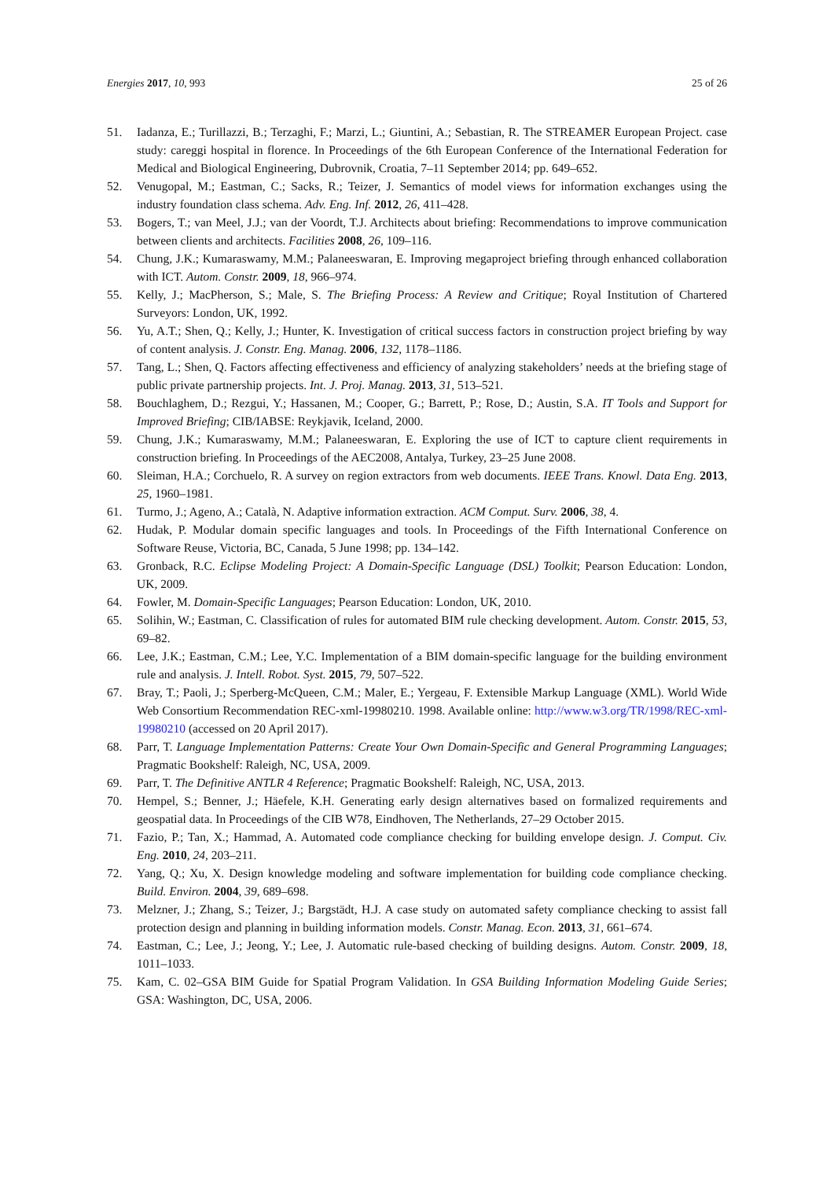Energies 2017, 10, 993 25 of 26
51. Iadanza, E.; Turillazzi, B.; Terzaghi, F.; Marzi, L.; Giuntini, A.; Sebastian, R. The STREAMER European Project. case study: careggi hospital in florence. In Proceedings of the 6th European Conference of the International Federation for Medical and Biological Engineering, Dubrovnik, Croatia, 7–11 September 2014; pp. 649–652.
52. Venugopal, M.; Eastman, C.; Sacks, R.; Teizer, J. Semantics of model views for information exchanges using the industry foundation class schema. Adv. Eng. Inf. 2012, 26, 411–428.
53. Bogers, T.; van Meel, J.J.; van der Voordt, T.J. Architects about briefing: Recommendations to improve communication between clients and architects. Facilities 2008, 26, 109–116.
54. Chung, J.K.; Kumaraswamy, M.M.; Palaneeswaran, E. Improving megaproject briefing through enhanced collaboration with ICT. Autom. Constr. 2009, 18, 966–974.
55. Kelly, J.; MacPherson, S.; Male, S. The Briefing Process: A Review and Critique; Royal Institution of Chartered Surveyors: London, UK, 1992.
56. Yu, A.T.; Shen, Q.; Kelly, J.; Hunter, K. Investigation of critical success factors in construction project briefing by way of content analysis. J. Constr. Eng. Manag. 2006, 132, 1178–1186.
57. Tang, L.; Shen, Q. Factors affecting effectiveness and efficiency of analyzing stakeholders’ needs at the briefing stage of public private partnership projects. Int. J. Proj. Manag. 2013, 31, 513–521.
58. Bouchlaghem, D.; Rezgui, Y.; Hassanen, M.; Cooper, G.; Barrett, P.; Rose, D.; Austin, S.A. IT Tools and Support for Improved Briefing; CIB/IABSE: Reykjavik, Iceland, 2000.
59. Chung, J.K.; Kumaraswamy, M.M.; Palaneeswaran, E. Exploring the use of ICT to capture client requirements in construction briefing. In Proceedings of the AEC2008, Antalya, Turkey, 23–25 June 2008.
60. Sleiman, H.A.; Corchuelo, R. A survey on region extractors from web documents. IEEE Trans. Knowl. Data Eng. 2013, 25, 1960–1981.
61. Turmo, J.; Ageno, A.; Català, N. Adaptive information extraction. ACM Comput. Surv. 2006, 38, 4.
62. Hudak, P. Modular domain specific languages and tools. In Proceedings of the Fifth International Conference on Software Reuse, Victoria, BC, Canada, 5 June 1998; pp. 134–142.
63. Gronback, R.C. Eclipse Modeling Project: A Domain-Specific Language (DSL) Toolkit; Pearson Education: London, UK, 2009.
64. Fowler, M. Domain-Specific Languages; Pearson Education: London, UK, 2010.
65. Solihin, W.; Eastman, C. Classification of rules for automated BIM rule checking development. Autom. Constr. 2015, 53, 69–82.
66. Lee, J.K.; Eastman, C.M.; Lee, Y.C. Implementation of a BIM domain-specific language for the building environment rule and analysis. J. Intell. Robot. Syst. 2015, 79, 507–522.
67. Bray, T.; Paoli, J.; Sperberg-McQueen, C.M.; Maler, E.; Yergeau, F. Extensible Markup Language (XML). World Wide Web Consortium Recommendation REC-xml-19980210. 1998. Available online: http://www.w3.org/TR/1998/REC-xml-19980210 (accessed on 20 April 2017).
68. Parr, T. Language Implementation Patterns: Create Your Own Domain-Specific and General Programming Languages; Pragmatic Bookshelf: Raleigh, NC, USA, 2009.
69. Parr, T. The Definitive ANTLR 4 Reference; Pragmatic Bookshelf: Raleigh, NC, USA, 2013.
70. Hempel, S.; Benner, J.; Häefele, K.H. Generating early design alternatives based on formalized requirements and geospatial data. In Proceedings of the CIB W78, Eindhoven, The Netherlands, 27–29 October 2015.
71. Fazio, P.; Tan, X.; Hammad, A. Automated code compliance checking for building envelope design. J. Comput. Civ. Eng. 2010, 24, 203–211.
72. Yang, Q.; Xu, X. Design knowledge modeling and software implementation for building code compliance checking. Build. Environ. 2004, 39, 689–698.
73. Melzner, J.; Zhang, S.; Teizer, J.; Bargstädt, H.J. A case study on automated safety compliance checking to assist fall protection design and planning in building information models. Constr. Manag. Econ. 2013, 31, 661–674.
74. Eastman, C.; Lee, J.; Jeong, Y.; Lee, J. Automatic rule-based checking of building designs. Autom. Constr. 2009, 18, 1011–1033.
75. Kam, C. 02–GSA BIM Guide for Spatial Program Validation. In GSA Building Information Modeling Guide Series; GSA: Washington, DC, USA, 2006.